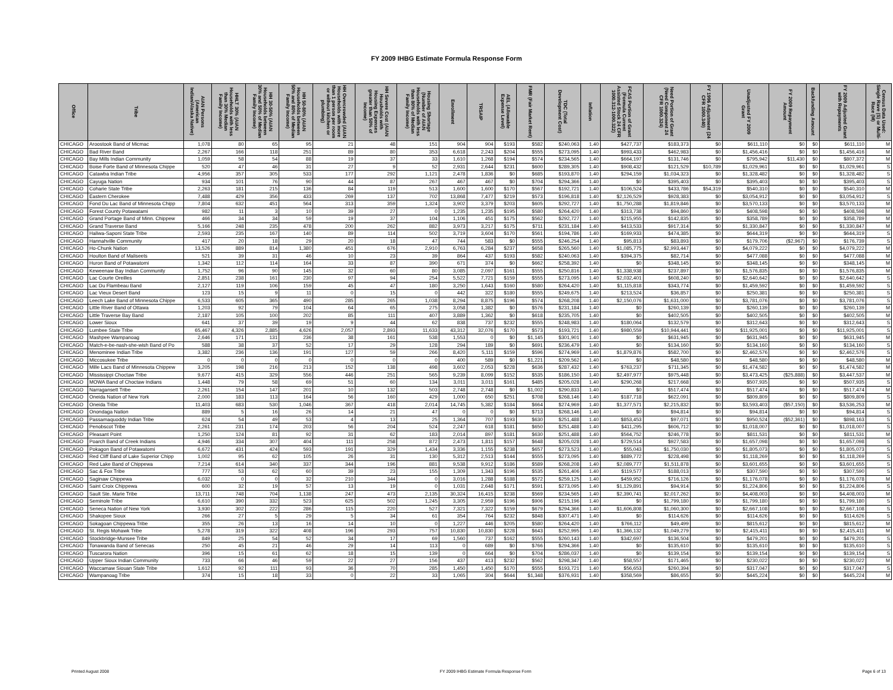FY 2009 IHBG Estimate Formula Response Form
| Office | Tribe | AIAN Persons (American Indian/Alaska Native) | HHLT 30% (AIAN Households with less than 30% Median Family Income) | HH 30-50% (AIAN Households between 30% and 50% of Median Family Income) | HH 50-80% (AIAN Households between 50% and 80% of Median Family Income) | HH Overcrowded (AIAN Households with more than 1 person per room or without kitchen or plumbing) | HH Severe Cost (AIAN Housholds with Housing Expenses greater than 50% of Income) | Housing Shortage (Number of AIAN Households with less than 80% of Median Family Income) | Enrollment | TRSAIP | AEL (Allowable Expense Level) | FMR (Fair Market Rent) | TDC (Total Development Cost) | Inflation | FCAS Portion of Grant (Formula Current Assisted Stock 24 CFR 1000.312-1000.322) | Need Portion of Grant (Need Component 24 CFR 1000.324) | FY 1996 Adjustment (24 CFR 1000.340) | Unadjusted FY 2009 Grant | FY 2009 Repayment Amount | Backfunding Amount | FY 2009 Adjusted Grant with Repayments | Census Data Used: Single Rave (S) or Multi-Race (M) |
| --- | --- | --- | --- | --- | --- | --- | --- | --- | --- | --- | --- | --- | --- | --- | --- | --- | --- | --- | --- | --- | --- | --- |
| CHICAGO | Aroostook Band of Micmac | 1,078 | 80 | 65 | 95 | 21 | 48 | 151 | 904 | 904 | $193 | $582 | $240,063 | 1.40 | $427,737 | $183,373 | $0 | $611,110 | $0 | $0 | $611,110 | M |
| CHICAGO | Bad River Band | 2,267 | 166 | 118 | 251 | 89 | 80 | 353 | 6,618 | 2,243 | $204 | $555 | $273,095 | 1.40 | $993,433 | $462,983 | $0 | $1,456,416 | $0 | $0 | $1,456,416 | M |
| CHICAGO | Bay Mills Indian Community | 1,059 | 58 | 54 | 88 | 19 | 37 | 33 | 1,610 | 1,268 | $194 | $574 | $234,565 | 1.40 | $664,197 | $131,746 | $0 | $795,942 | $11,430 | $0 | $807,372 | M |
| CHICAGO | Boise Forte Band of Minnesota Chippe | 520 | 47 | 46 | 31 | 27 | 9 | 52 | 2,931 | 2,644 | $231 | $600 | $289,305 | 1.40 | $908,432 | $121,529 | $10,789 | $1,029,961 | $0 | $0 | $1,029,961 | S |
| CHICAGO | Catawba Indian Tribe | 4,956 | 357 | 305 | 533 | 177 | 292 | 1,121 | 2,478 | 1,836 | $0 | $685 | $193,870 | 1.40 | $294,159 | $1,034,323 | $0 | $1,328,482 | $0 | $0 | $1,328,482 | S |
| CHICAGO | Cayuga Nation | 934 | 101 | 76 | 90 | 44 | 87 | 267 | 467 | 467 | $0 | $704 | $294,366 | 1.40 | $0 | $395,403 | $0 | $395,403 | $0 | $0 | $395,403 | S |
| CHICAGO | Coharie State Tribe | 2,263 | 181 | 215 | 136 | 84 | 119 | 513 | 1,600 | 1,600 | $170 | $567 | $192,721 | 1.40 | $106,524 | $433,786 | $54,319 | $540,310 | $0 | $0 | $540,310 | M |
| CHICAGO | Eastern Cherokee | 7,488 | 429 | 356 | 433 | 269 | 137 | 702 | 13,868 | 7,477 | $219 | $573 | $196,818 | 1.40 | $2,126,529 | $928,383 | $0 | $3,054,912 | $0 | $0 | $3,054,912 | S |
| CHICAGO | Fond Du Lac Band of Minnesota Chipp | 7,804 | 632 | 451 | 564 | 313 | 359 | 1,324 | 3,902 | 3,379 | $203 | $605 | $292,727 | 1.40 | $1,750,288 | $1,819,846 | $0 | $3,570,133 | $0 | $0 | $3,570,133 | M |
| CHICAGO | Forest County Potawatami | 982 | 11 | 3 | 10 | 39 | 27 | 0 | 1,235 | 1,235 | $195 | $580 | $264,420 | 1.40 | $313,738 | $94,860 | $0 | $408,598 | $0 | $0 | $408,598 | M |
| CHICAGO | Grand Portage Band of Minn. Chippew | 466 | 34 | 34 | 59 | 19 | 37 | 104 | 1,106 | 451 | $175 | $562 | $292,727 | 1.40 | $215,955 | $142,835 | $0 | $358,789 | $0 | $0 | $358,789 | M |
| CHICAGO | Grand Traverse Band | 5,166 | 248 | 235 | 478 | 200 | 262 | 882 | 3,973 | 3,217 | $175 | $711 | $231,184 | 1.40 | $413,533 | $917,314 | $0 | $1,330,847 | $0 | $0 | $1,330,847 | M |
| CHICAGO | Haliwa-Saponi State Tribe | 2,593 | 235 | 167 | 140 | 89 | 114 | 502 | 3,719 | 3,604 | $170 | $561 | $194,786 | 1.40 | $169,933 | $474,385 | $0 | $644,319 | $0 | $0 | $644,319 | S |
| CHICAGO | Hannahville Community | 417 | 20 | 18 | 29 | 20 | 18 | 47 | 744 | 583 | $0 | $555 | $246,254 | 1.40 | $95,813 | $83,893 | $0 | $179,706 | ($2,967) | $0 | $176,739 | S |
| CHICAGO | Ho-Chunk Nation | 13,526 | 889 | 814 | 1,380 | 451 | 676 | 2,910 | 6,763 | 6,284 | $237 | $658 | $265,560 | 1.40 | $1,085,775 | $2,993,447 | $0 | $4,079,222 | $0 | $0 | $4,079,222 | M |
| CHICAGO | Houlton Band of Maliseets | 521 | 39 | 31 | 46 | 10 | 23 | 39 | 864 | 437 | $193 | $582 | $240,063 | 1.40 | $394,375 | $82,714 | $0 | $477,088 | $0 | $0 | $477,088 | M |
| CHICAGO | Huron Band of Potawatomi | 1,342 | 112 | 114 | 164 | 33 | 87 | 390 | 671 | 374 | $0 | $662 | $258,392 | 1.40 | $0 | $348,145 | $0 | $348,145 | $0 | $0 | $348,145 | M |
| CHICAGO | Keweenaw Bay Indian Community | 1,752 | 96 | 90 | 145 | 32 | 60 | 80 | 3,085 | 2,097 | $161 | $555 | $250,816 | 1.40 | $1,338,938 | $237,897 | $0 | $1,576,835 | $0 | $0 | $1,576,835 | M |
| CHICAGO | Lac Courte Oreilles | 2,851 | 238 | 161 | 230 | 97 | 94 | 254 | 5,522 | 7,721 | $159 | $555 | $273,095 | 1.40 | $2,032,401 | $608,240 | $0 | $2,640,642 | $0 | $0 | $2,640,642 | S |
| CHICAGO | Lac Du Flambeau Band | 2,127 | 119 | 106 | 159 | 45 | 47 | 180 | 3,250 | 1,643 | $160 | $580 | $264,420 | 1.40 | $1,115,818 | $343,774 | $0 | $1,459,592 | $0 | $0 | $1,459,592 | S |
| CHICAGO | Lac Vieux Desert Band | 123 | 15 | 9 | 11 | 0 | 15 | 0 | 442 | 322 | $180 | $555 | $249,675 | 1.40 | $213,524 | $36,857 | $0 | $250,381 | $0 | $0 | $250,381 | S |
| CHICAGO | Leech Lake Band of Minnesota Chippe | 6,533 | 605 | 365 | 490 | 285 | 265 | 1,038 | 8,294 | 8,875 | $196 | $574 | $268,208 | 1.40 | $2,150,076 | $1,631,000 | $0 | $3,781,076 | $0 | $0 | $3,781,076 | S |
| CHICAGO | Little River Band of Ottawa | 1,203 | 92 | 79 | 104 | 64 | 65 | 275 | 3,058 | 1,382 | $0 | $576 | $231,184 | 1.40 | $0 | $260,139 | $0 | $260,139 | $0 | $0 | $260,139 | M |
| CHICAGO | Little Traverse Bay Band | 2,187 | 105 | 100 | 202 | 85 | 111 | 407 | 3,889 | 1,362 | $0 | $618 | $235,705 | 1.40 | $0 | $402,505 | $0 | $402,505 | $0 | $0 | $402,505 | M |
| CHICAGO | Lower Sioux | 641 | 37 | 39 | 19 | 9 | 44 | 62 | 838 | 737 | $232 | $555 | $248,983 | 1.40 | $180,064 | $132,579 | $0 | $312,643 | $0 | $0 | $312,643 | S |
| CHICAGO | Lumbee State Tribe | 65,467 | 4,326 | 2,885 | 4,626 | 2,057 | 2,893 | 11,633 | 43,312 | 32,076 | $170 | $573 | $193,721 | 1.40 | $980,559 | $10,944,441 | $0 | $11,925,001 | $0 | $0 | $11,925,001 | S |
| CHICAGO | Mashpee Wampanoag | 2,646 | 171 | 131 | 236 | 38 | 161 | 538 | 1,553 | 0 | $0 | $1,145 | $301,901 | 1.40 | $0 | $631,945 | $0 | $631,945 | $0 | $0 | $631,945 | M |
| CHICAGO | Match-e-be-nash-she-wish Band of Po | 588 | 38 | 37 | 52 | 17 | 29 | 128 | 294 | 189 | $0 | $691 | $236,479 | 1.40 | $0 | $134,160 | $0 | $134,160 | $0 | $0 | $134,160 | S |
| CHICAGO | Menominee Indian Tribe | 3,382 | 236 | 136 | 191 | 127 | 59 | 266 | 8,420 | 5,111 | $159 | $596 | $274,969 | 1.40 | $1,879,876 | $582,700 | $0 | $2,462,576 | $0 | $0 | $2,462,576 | S |
| CHICAGO | Miccosukee Tribe | 0 | 0 | 0 | 0 | 0 | 0 | 0 | 400 | 589 | $0 | $1,221 | $209,562 | 1.40 | $0 | $48,580 | $0 | $48,580 | $0 | $0 | $48,580 | M |
| CHICAGO | Mille Lacs Band of Minnesota Chippew | 3,205 | 198 | 216 | 213 | 152 | 138 | 498 | 3,602 | 2,053 | $228 | $636 | $287,432 | 1.40 | $763,237 | $711,345 | $0 | $1,474,582 | $0 | $0 | $1,474,582 | M |
| CHICAGO | Mississippi Choctaw Tribe | 9,677 | 415 | 329 | 556 | 446 | 251 | 565 | 9,239 | 8,099 | $152 | $535 | $186,150 | 1.40 | $2,497,977 | $975,448 | $0 | $3,473,425 | ($25,888) | $0 | $3,447,537 | M |
| CHICAGO | MOWA Band of Choctaw Indians | 1,448 | 79 | 58 | 69 | 51 | 60 | 134 | 3,011 | 3,011 | $161 | $485 | $205,028 | 1.40 | $290,268 | $217,668 | $0 | $507,935 | $0 | $0 | $507,935 | S |
| CHICAGO | Narragansett Tribe | 2,261 | 154 | 147 | 201 | 10 | 132 | 503 | 2,748 | 2,748 | $0 | $1,002 | $290,833 | 1.40 | $0 | $517,474 | $0 | $517,474 | $0 | $0 | $517,474 | M |
| CHICAGO | Oneida Nation of New York | 2,000 | 183 | 113 | 164 | 56 | 160 | 429 | 1,000 | 650 | $251 | $708 | $268,146 | 1.40 | $187,718 | $622,091 | $0 | $809,809 | $0 | $0 | $809,809 | S |
| CHICAGO | Oneida Tribe | 11,403 | 683 | 530 | 1,046 | 367 | 418 | 2,014 | 14,745 | 5,382 | $184 | $664 | $274,969 | 1.40 | $1,377,571 | $2,215,832 | $0 | $3,593,403 | ($57,150) | $0 | $3,536,253 | M |
| CHICAGO | Onondaga Nation | 889 | 5 | 16 | 26 | 14 | 21 | 47 | 0 | 0 | $0 | $713 | $268,146 | 1.40 | $0 | $94,814 | $0 | $94,814 | $0 | $0 | $94,814 | S |
| CHICAGO | Passamaquoddy Indian Tribe | 624 | 54 | 49 | 53 | 4 | 13 | 25 | 1,364 | 707 | $193 | $630 | $251,488 | 1.40 | $853,453 | $97,071 | $0 | $950,524 | ($52,361) | $0 | $898,163 | S |
| CHICAGO | Penobscot Tribe | 2,261 | 231 | 174 | 203 | 56 | 204 | 524 | 2,247 | 618 | $181 | $650 | $251,488 | 1.40 | $411,295 | $606,712 | $0 | $1,018,007 | $0 | $0 | $1,018,007 | S |
| CHICAGO | Pleasant Point | 1,250 | 124 | 81 | 92 | 31 | 62 | 183 | 2,014 | 897 | $181 | $630 | $251,488 | 1.40 | $564,752 | $246,778 | $0 | $811,531 | $0 | $0 | $811,531 | M |
| CHICAGO | Poarch Band of Creek Indians | 4,946 | 334 | 307 | 404 | 111 | 258 | 872 | 2,473 | 1,811 | $157 | $648 | $205,028 | 1.40 | $729,514 | $927,583 | $0 | $1,657,098 | $0 | $0 | $1,657,098 | S |
| CHICAGO | Pokagon Band of Potawatomi | 6,672 | 431 | 424 | 593 | 191 | 329 | 1,434 | 3,336 | 1,155 | $238 | $657 | $273,523 | 1.40 | $55,043 | $1,750,030 | $0 | $1,805,073 | $0 | $0 | $1,805,073 | S |
| CHICAGO | Red Cliff Band of Lake Superior Chipp | 1,002 | 95 | 62 | 105 | 26 | 31 | 130 | 5,312 | 2,513 | $144 | $555 | $273,095 | 1.40 | $889,772 | $228,498 | $0 | $1,118,269 | $0 | $0 | $1,118,269 | S |
| CHICAGO | Red Lake Band of Chippewa | 7,214 | 614 | 340 | 337 | 344 | 196 | 881 | 9,538 | 9,912 | $186 | $589 | $268,208 | 1.40 | $2,089,777 | $1,511,878 | $0 | $3,601,655 | $0 | $0 | $3,601,655 | S |
| CHICAGO | Sac & Fox Tribe | 777 | 53 | 62 | 60 | 39 | 23 | 155 | 1,309 | 1,343 | $196 | $535 | $261,406 | 1.40 | $119,577 | $188,013 | $0 | $307,590 | $0 | $0 | $307,590 | S |
| CHICAGO | Saginaw Chippewa | 6,032 | 0 | 0 | 32 | 210 | 344 | 0 | 3,016 | 1,288 | $188 | $572 | $259,125 | 1.40 | $459,952 | $716,126 | $0 | $1,176,078 | $0 | $0 | $1,176,078 | M |
| CHICAGO | Saint Croix Chippewa | 600 | 32 | 19 | 57 | 13 | 19 | 0 | 1,031 | 2,648 | $171 | $591 | $273,095 | 1.40 | $1,129,891 | $94,914 | $0 | $1,224,806 | $0 | $0 | $1,224,806 | S |
| CHICAGO | Sault Ste. Marie Tribe | 13,711 | 748 | 704 | 1,138 | 247 | 473 | 2,135 | 30,324 | 16,415 | $238 | $569 | $234,565 | 1.40 | $2,390,741 | $2,017,262 | $0 | $4,408,003 | $0 | $0 | $4,408,003 | M |
| CHICAGO | Seminole Tribe | 6,610 | 390 | 332 | 523 | 625 | 502 | 1,245 | 3,305 | 2,959 | $196 | $906 | $215,196 | 1.40 | $0 | $1,799,180 | $0 | $1,799,180 | $0 | $0 | $1,799,180 | S |
| CHICAGO | Seneca Nation of New York | 3,930 | 302 | 222 | 286 | 115 | 220 | 527 | 7,321 | 7,322 | $159 | $679 | $294,366 | 1.40 | $1,606,808 | $1,060,300 | $0 | $2,667,108 | $0 | $0 | $2,667,108 | S |
| CHICAGO | Shakopee Sioux | 266 | 27 | 5 | 29 | 5 | 34 | 61 | 354 | 764 | $232 | $848 | $307,471 | 1.40 | $0 | $114,626 | $0 | $114,626 | $0 | $0 | $114,626 | S |
| CHICAGO | Sokagoan Chippewa Tribe | 355 | 26 | 13 | 16 | 14 | 10 | 0 | 1,227 | 446 | $205 | $580 | $264,420 | 1.40 | $766,112 | $49,499 | $0 | $815,612 | $0 | $0 | $815,612 | M |
| CHICAGO | St. Regis Mohawk Tribe | 5,278 | 319 | 322 | 408 | 196 | 293 | 757 | 10,830 | 10,830 | $228 | $643 | $252,995 | 1.40 | $1,366,132 | $1,049,279 | $0 | $2,415,411 | $0 | $0 | $2,415,411 | M |
| CHICAGO | Stockbridge-Munsee Tribe | 849 | 25 | 54 | 52 | 34 | 17 | 69 | 1,560 | 737 | $162 | $555 | $260,143 | 1.40 | $342,697 | $136,504 | $0 | $479,201 | $0 | $0 | $479,201 | S |
| CHICAGO | Tonawanda Band of Senecas | 250 | 45 | 21 | 46 | 29 | 14 | 113 | 0 | 689 | $0 | $766 | $294,366 | 1.40 | $0 | $135,610 | $0 | $135,610 | $0 | $0 | $135,610 | S |
| CHICAGO | Tuscarora Nation | 396 | 15 | 61 | 62 | 18 | 15 | 139 | 0 | 664 | $0 | $704 | $286,037 | 1.40 | $0 | $139,154 | $0 | $139,154 | $0 | $0 | $139,154 | S |
| CHICAGO | Upper Sioux Indian Community | 733 | 66 | 46 | 59 | 22 | 27 | 156 | 437 | 413 | $232 | $562 | $298,347 | 1.40 | $58,557 | $171,465 | $0 | $230,022 | $0 | $0 | $230,022 | M |
| CHICAGO | Waccamaw Siouan State Tribe | 1,612 | 92 | 111 | 93 | 36 | 70 | 285 | 1,450 | 1,450 | $170 | $555 | $193,721 | 1.40 | $56,653 | $260,394 | $0 | $317,047 | $0 | $0 | $317,047 | S |
| CHICAGO | Wampanoag Tribe | 374 | 15 | 18 | 33 | 0 | 22 | 33 | 1,065 | 304 | $644 | $1,348 | $376,931 | 1.40 | $358,569 | $86,655 | $0 | $445,224 | $0 | $0 | $445,224 | M |
Printed August 2008 FY 2009 IHBG Estimate Formula Response Form Page 6 of 13